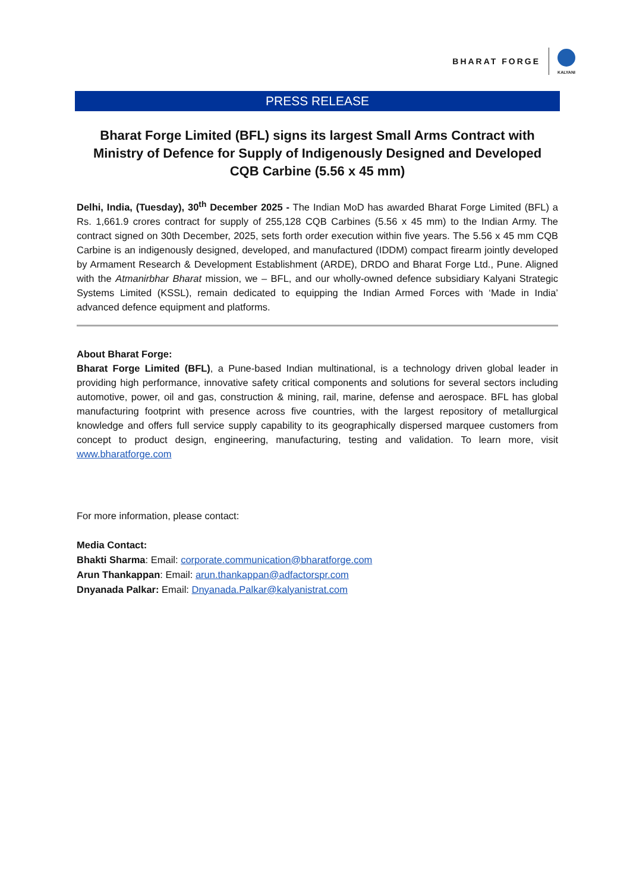BHARAT FORGE
KALYANI
PRESS RELEASE
Bharat Forge Limited (BFL) signs its largest Small Arms Contract with Ministry of Defence for Supply of Indigenously Designed and Developed CQB Carbine (5.56 x 45 mm)
Delhi, India, (Tuesday), 30<sup>th</sup> December 2025 - The Indian MoD has awarded Bharat Forge Limited (BFL) a Rs. 1,661.9 crores contract for supply of 255,128 CQB Carbines (5.56 x 45 mm) to the Indian Army. The contract signed on 30th December, 2025, sets forth order execution within five years. The 5.56 x 45 mm CQB Carbine is an indigenously designed, developed, and manufactured (IDDM) compact firearm jointly developed by Armament Research & Development Establishment (ARDE), DRDO and Bharat Forge Ltd., Pune. Aligned with the Atmanirbhar Bharat mission, we – BFL, and our wholly-owned defence subsidiary Kalyani Strategic Systems Limited (KSSL), remain dedicated to equipping the Indian Armed Forces with ‘Made in India’ advanced defence equipment and platforms.
About Bharat Forge:
Bharat Forge Limited (BFL), a Pune-based Indian multinational, is a technology driven global leader in providing high performance, innovative safety critical components and solutions for several sectors including automotive, power, oil and gas, construction & mining, rail, marine, defense and aerospace. BFL has global manufacturing footprint with presence across five countries, with the largest repository of metallurgical knowledge and offers full service supply capability to its geographically dispersed marquee customers from concept to product design, engineering, manufacturing, testing and validation. To learn more, visit www.bharatforge.com
For more information, please contact:
Media Contact:
Bhakti Sharma: Email: corporate.communication@bharatforge.com
Arun Thankappan: Email: arun.thankappan@adfactorspr.com
Dnyanada Palkar: Email: Dnyanada.Palkar@kalyanistrat.com